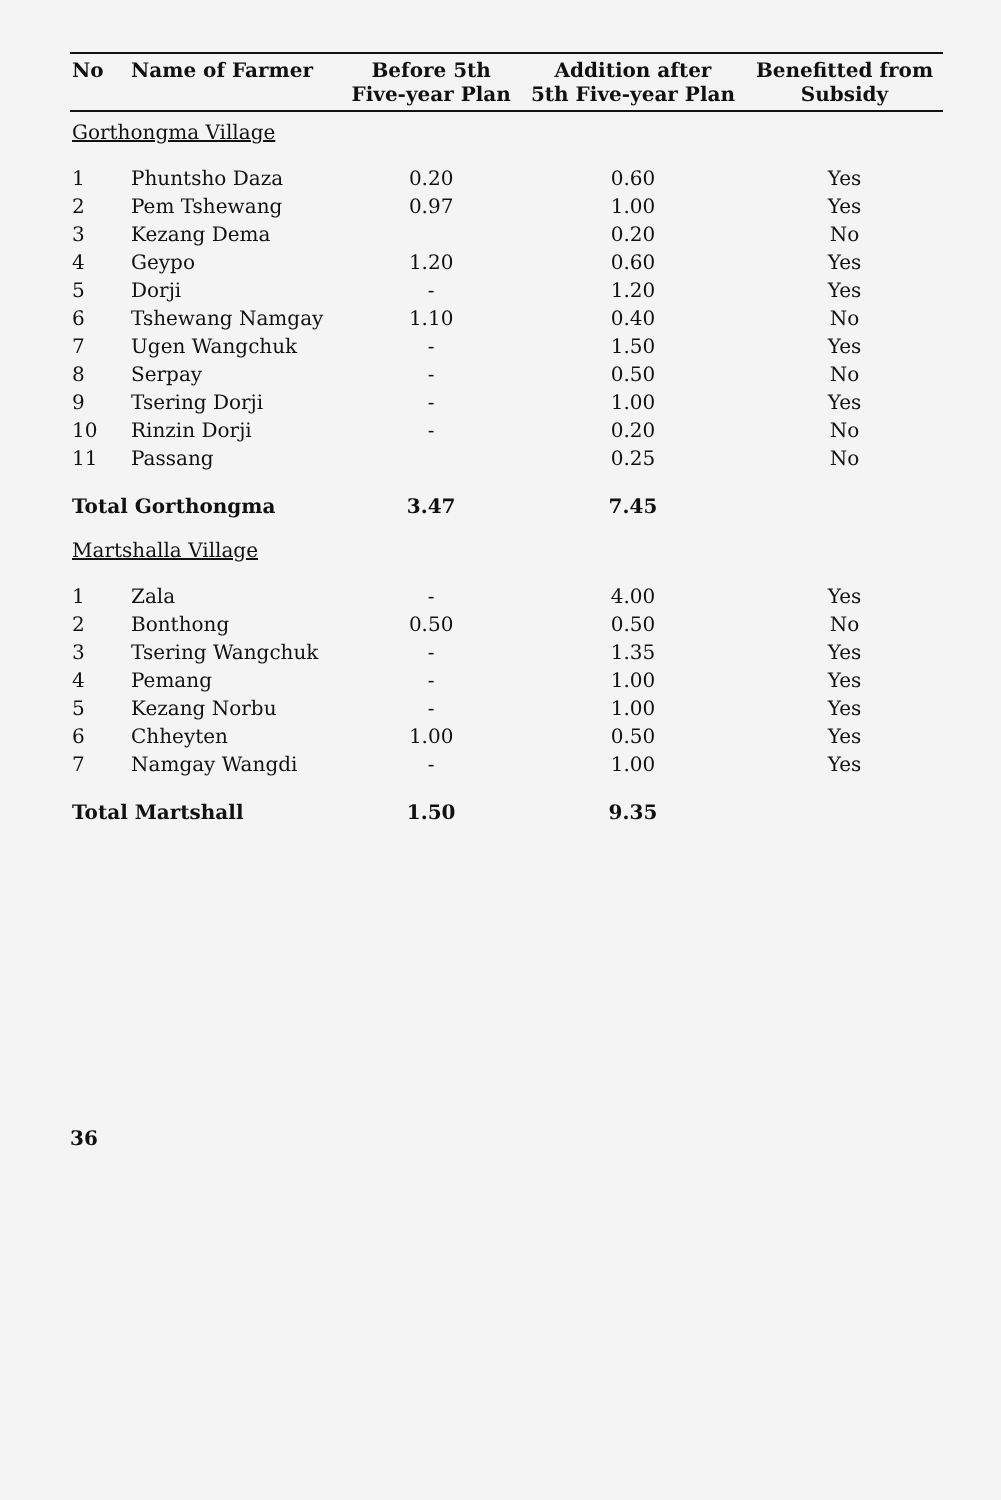| No | Name of Farmer | Before 5th Five-year Plan | Addition after 5th Five-year Plan | Benefitted from Subsidy |
| --- | --- | --- | --- | --- |
| Gorthongma Village | | | | |
| 1 | Phuntsho Daza | 0.20 | 0.60 | Yes |
| 2 | Pem Tshewang | 0.97 | 1.00 | Yes |
| 3 | Kezang Dema | | 0.20 | No |
| 4 | Geypo | 1.20 | 0.60 | Yes |
| 5 | Dorji | - | 1.20 | Yes |
| 6 | Tshewang Namgay | 1.10 | 0.40 | No |
| 7 | Ugen Wangchuk | - | 1.50 | Yes |
| 8 | Serpay | - | 0.50 | No |
| 9 | Tsering Dorji | - | 1.00 | Yes |
| 10 | Rinzin Dorji | - | 0.20 | No |
| 11 | Passang | | 0.25 | No |
| Total Gorthongma | | 3.47 | 7.45 | |
| Martshalla Village | | | | |
| 1 | Zala | - | 4.00 | Yes |
| 2 | Bonthong | 0.50 | 0.50 | No |
| 3 | Tsering Wangchuk | - | 1.35 | Yes |
| 4 | Pemang | - | 1.00 | Yes |
| 5 | Kezang Norbu | - | 1.00 | Yes |
| 6 | Chheyten | 1.00 | 0.50 | Yes |
| 7 | Namgay Wangdi | - | 1.00 | Yes |
| Total Martshall | | 1.50 | 9.35 | |
36